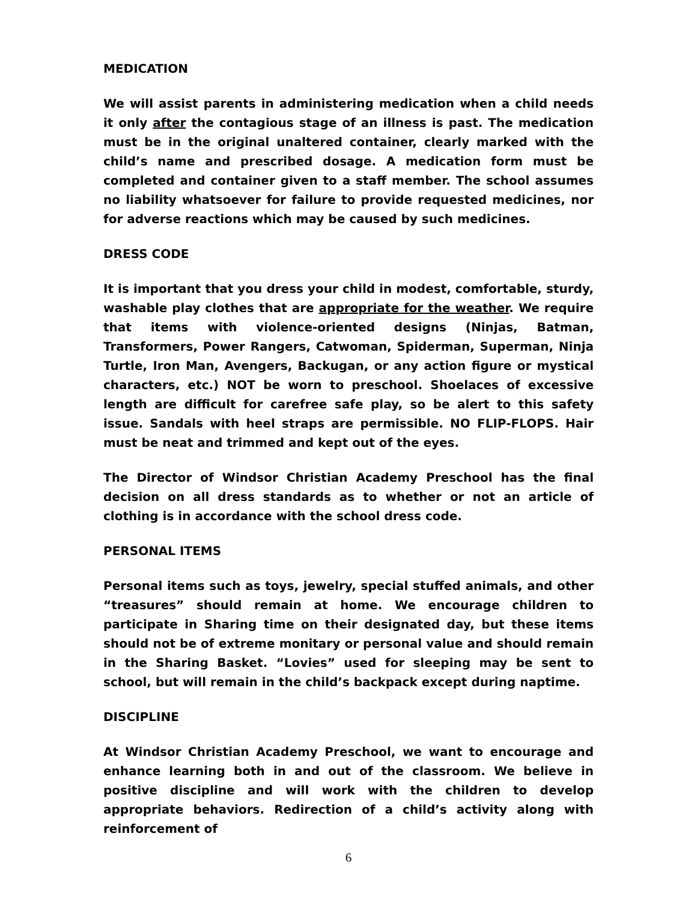MEDICATION
We will assist parents in administering medication when a child needs it only after the contagious stage of an illness is past. The medication must be in the original unaltered container, clearly marked with the child’s name and prescribed dosage. A medication form must be completed and container given to a staff member. The school assumes no liability whatsoever for failure to provide requested medicines, nor for adverse reactions which may be caused by such medicines.
DRESS CODE
It is important that you dress your child in modest, comfortable, sturdy, washable play clothes that are appropriate for the weather. We require that items with violence-oriented designs (Ninjas, Batman, Transformers, Power Rangers, Catwoman, Spiderman, Superman, Ninja Turtle, Iron Man, Avengers, Backugan, or any action figure or mystical characters, etc.) NOT be worn to preschool. Shoelaces of excessive length are difficult for carefree safe play, so be alert to this safety issue. Sandals with heel straps are permissible. NO FLIP-FLOPS. Hair must be neat and trimmed and kept out of the eyes.
The Director of Windsor Christian Academy Preschool has the final decision on all dress standards as to whether or not an article of clothing is in accordance with the school dress code.
PERSONAL ITEMS
Personal items such as toys, jewelry, special stuffed animals, and other “treasures” should remain at home. We encourage children to participate in Sharing time on their designated day, but these items should not be of extreme monitary or personal value and should remain in the Sharing Basket. “Lovies” used for sleeping may be sent to school, but will remain in the child’s backpack except during naptime.
DISCIPLINE
At Windsor Christian Academy Preschool, we want to encourage and enhance learning both in and out of the classroom. We believe in positive discipline and will work with the children to develop appropriate behaviors. Redirection of a child’s activity along with reinforcement of
6